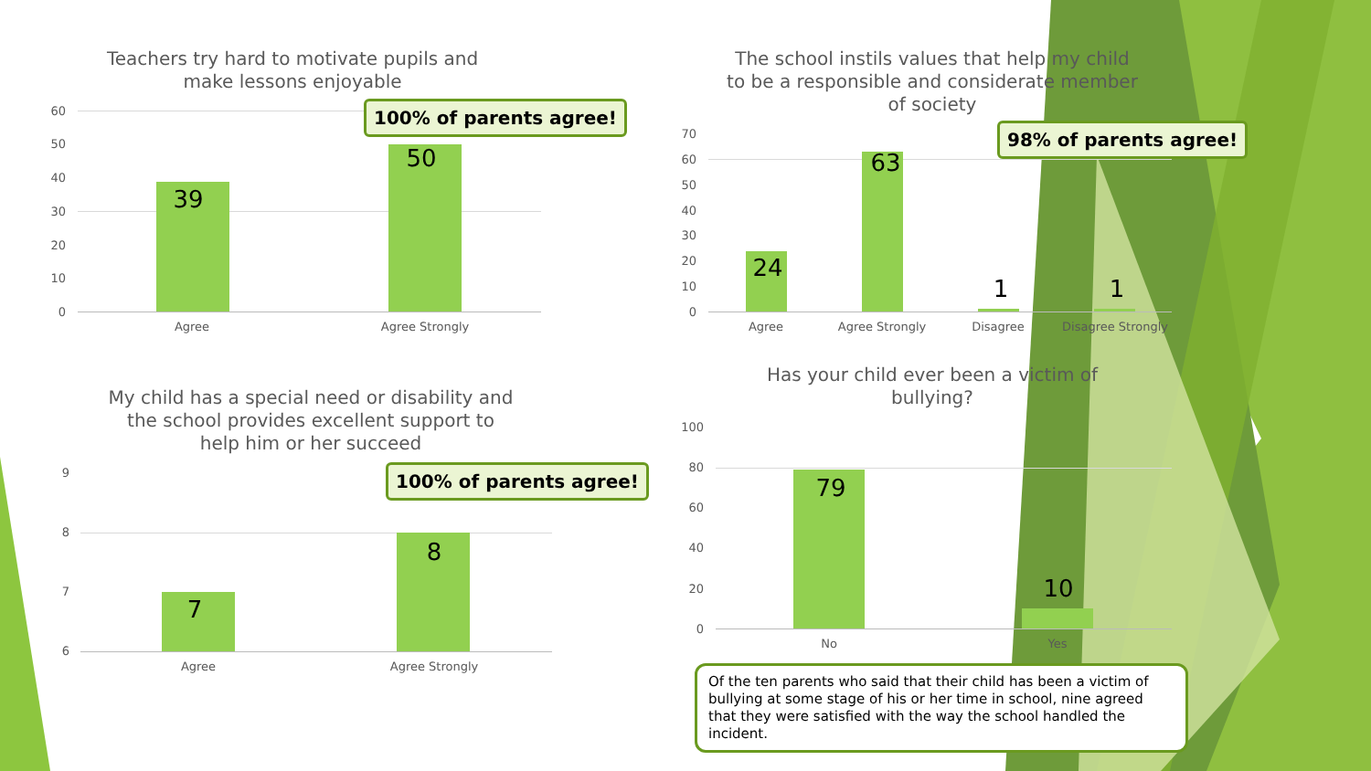Teachers try hard to motivate pupils and
make lessons enjoyable
60
50
40
30
20
10
0
39
50
Agree Agree Strongly
100% of parents agree!
The school instils values that help my child
to be a responsible and considerate member
of society
70
60
50
40
30
20
10
0
24
63
1 1
Agree Agree Strongly Disagree
Disagree Strongly
98% of parents agree!
My child has a special need or disability and
the school provides excellent support to
help him or her succeed
9
8
7
6
7
8
Agree Agree Strongly
100% of parents agree!
Has your child ever been a victim of
bullying?
100
80
60
40
20
0
79
10
No Yes
Of the ten parents who said that their child has been a victim of bullying at some stage of his or her time in school, nine agreed that they were satisfied with the way the school handled the incident.